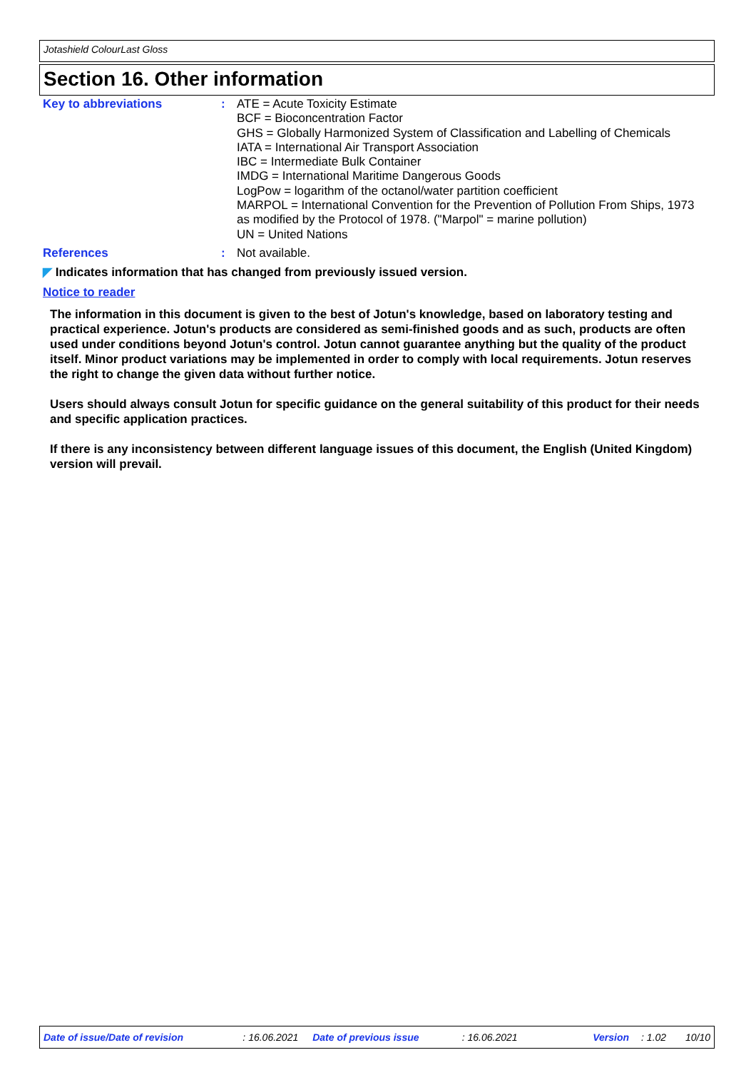Jotashield ColourLast Gloss
Section 16. Other information
Key to abbreviations : ATE = Acute Toxicity Estimate
BCF = Bioconcentration Factor
GHS = Globally Harmonized System of Classification and Labelling of Chemicals
IATA = International Air Transport Association
IBC = Intermediate Bulk Container
IMDG = International Maritime Dangerous Goods
LogPow = logarithm of the octanol/water partition coefficient
MARPOL = International Convention for the Prevention of Pollution From Ships, 1973 as modified by the Protocol of 1978. ("Marpol" = marine pollution)
UN = United Nations
References : Not available.
◤ Indicates information that has changed from previously issued version.
Notice to reader
The information in this document is given to the best of Jotun's knowledge, based on laboratory testing and practical experience. Jotun's products are considered as semi-finished goods and as such, products are often used under conditions beyond Jotun's control. Jotun cannot guarantee anything but the quality of the product itself. Minor product variations may be implemented in order to comply with local requirements. Jotun reserves the right to change the given data without further notice.
Users should always consult Jotun for specific guidance on the general suitability of this product for their needs and specific application practices.
If there is any inconsistency between different language issues of this document, the English (United Kingdom) version will prevail.
Date of issue/Date of revision : 16.06.2021 Date of previous issue : 16.06.2021 Version : 1.02 10/10